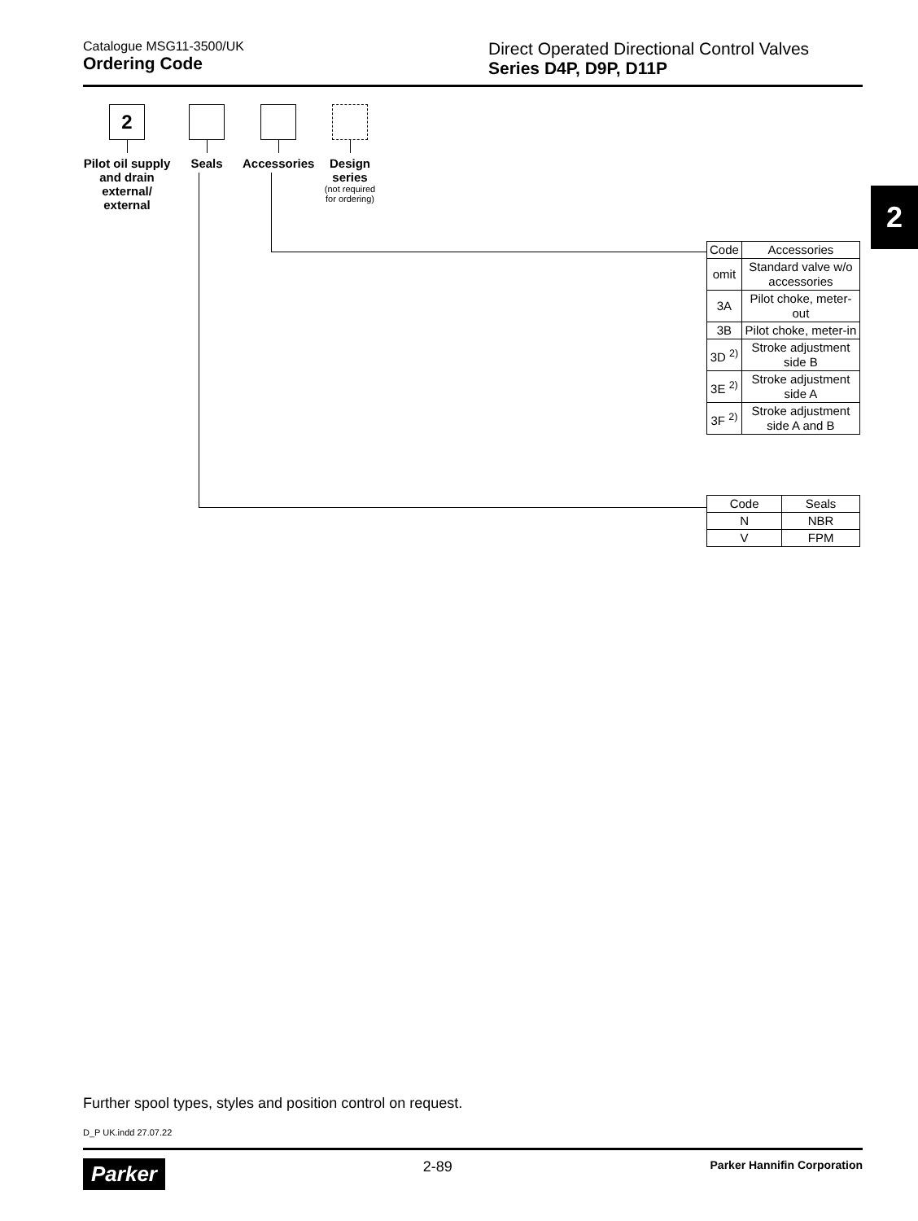Catalogue MSG11-3500/UK
Ordering Code
Direct Operated Directional Control Valves
Series D4P, D9P, D11P
2
2
Pilot oil supply and drain external/ external
Seals Accessories
Design series
(not required
for ordering)
| Code | Accessories |
| --- | --- |
| omit | Standard valve w/o accessories |
| 3A | Pilot choke, meter-out |
| 3B | Pilot choke, meter-in |
| 3D <sup>2)</sup> | Stroke adjustment side B |
| 3E <sup>2)</sup> | Stroke adjustment side A |
| 3F <sup>2)</sup> | Stroke adjustment side A and B |
| Code | Seals |
| --- | --- |
| N | NBR |
| V | FPM |
Further spool types, styles and position control on request.
D_P UK.indd 27.07.22
Parker 2-89 Parker Hannifin Corporation